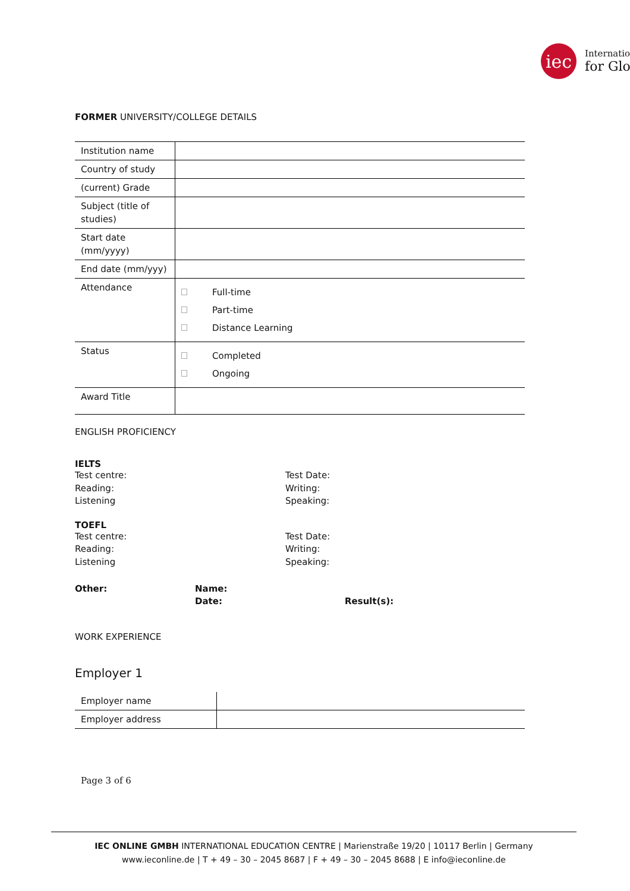iec
Internatio
for Glo
FORMER UNIVERSITY/COLLEGE DETAILS
| Institution name | |
| Country of study | |
| (current) Grade | |
| Subject (title of studies) | |
| Start date (mm/yyyy) | |
| End date (mm/yyy) | |
| Attendance | Full-time Part-time Distance Learning |
| Status | Completed Ongoing |
| Award Title | |
ENGLISH PROFICIENCY
IELTS
Test centre:
Reading:
Listening
Test Date:
Writing:
Speaking:
TOEFL
Test centre:
Reading:
Listening
Test Date:
Writing:
Speaking:
Other: Name:
Date:
Result(s):
WORK EXPERIENCE
Employer 1
| Employer name | |
| Employer address | |
Page 3 of 6
IEC ONLINE GMBH INTERNATIONAL EDUCATION CENTRE | Marienstraße 19/20 | 10117 Berlin | Germany
www.ieconline.de | T + 49 – 30 – 2045 8687 | F + 49 – 30 – 2045 8688 | E info@ieconline.de